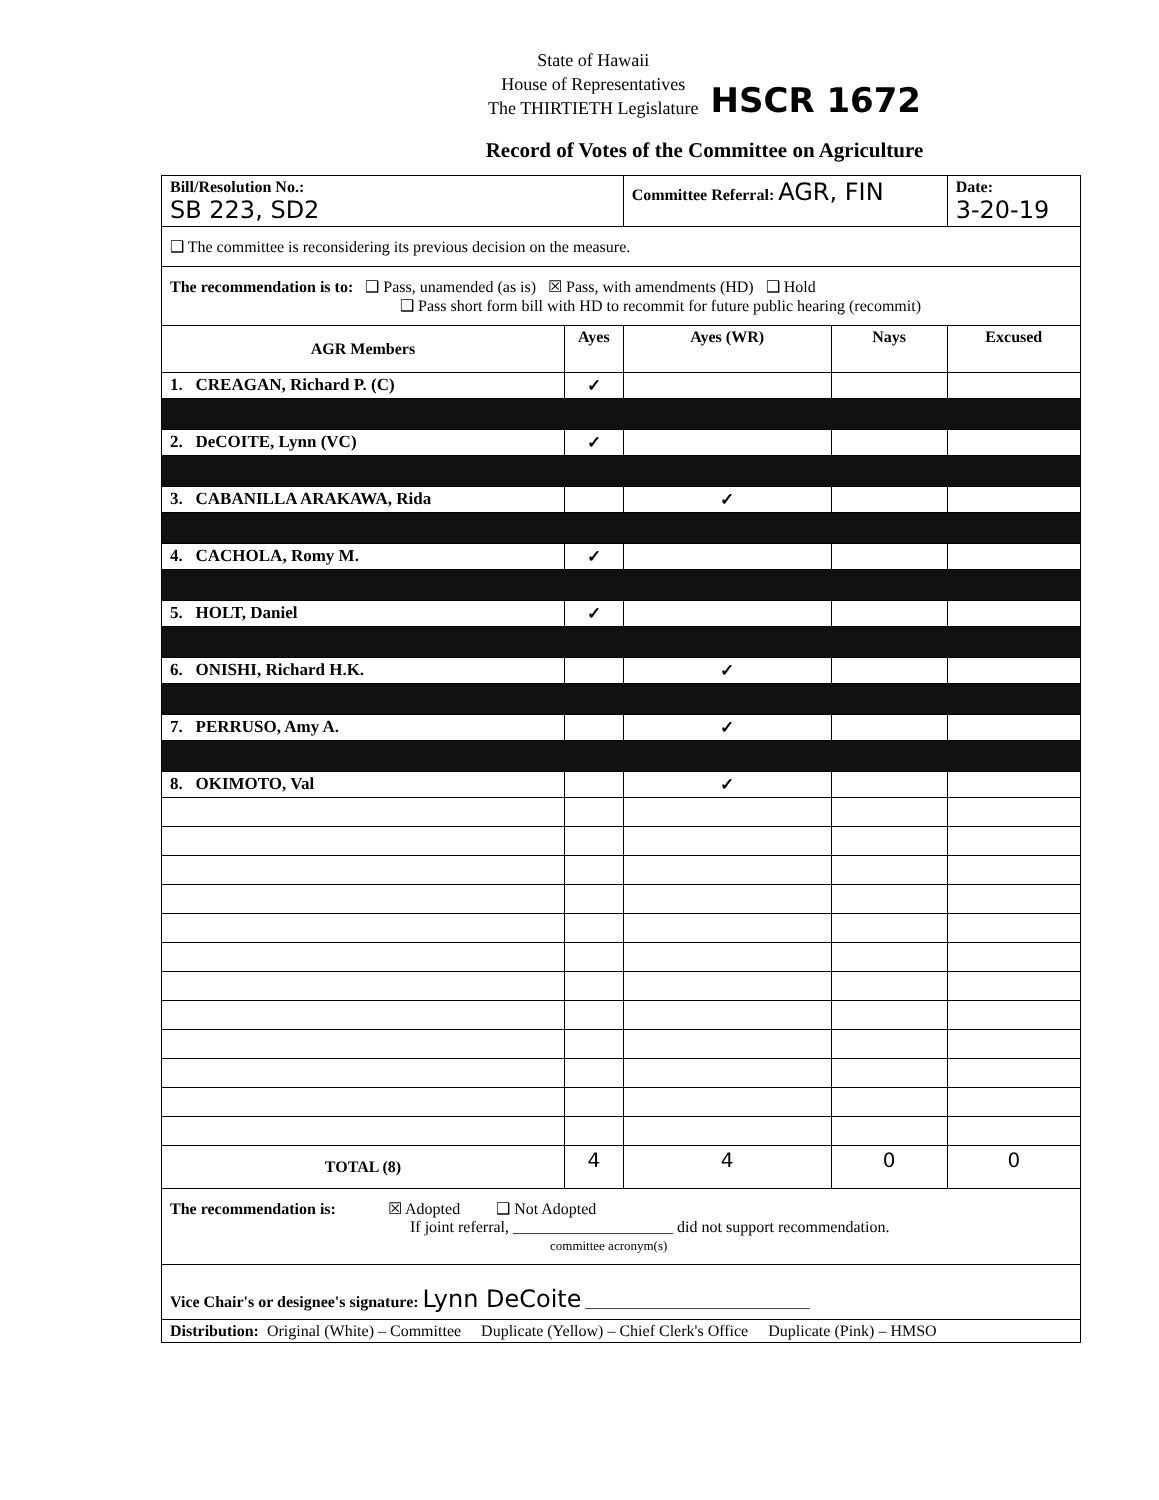State of Hawaii
House of Representatives
The THIRTIETH Legislature
HSCR 1672
Record of Votes of the Committee on Agriculture
| Bill/Resolution No.: SB 223, SD2 | | Committee Referral: AGR, FIN | | Date: 3-20-19 |
| ❑ The committee is reconsidering its previous decision on the measure. | | | | |
| The recommendation is to: ❑ Pass, unamended (as is) ☒ Pass, with amendments (HD) ❑ Hold ❑ Pass short form bill with HD to recommit for future public hearing (recommit) | | | | |
| AGR Members | Ayes | Ayes (WR) | Nays | Excused |
| 1. CREAGAN, Richard P. (C) | ✓ | | | |
| 2. DeCOITE, Lynn (VC) | ✓ | | | |
| 3. CABANILLA ARAKAWA, Rida | | ✓ | | |
| 4. CACHOLA, Romy M. | ✓ | | | |
| 5. HOLT, Daniel | ✓ | | | |
| 6. ONISHI, Richard H.K. | | ✓ | | |
| 7. PERRUSO, Amy A. | | ✓ | | |
| 8. OKIMOTO, Val | | ✓ | | |
| TOTAL (8) | 4 | 4 | 0 | 0 |
| The recommendation is: ☒ Adopted ❑ Not Adopted If joint referral, ____________________ did not support recommendation. committee acronym(s) | | | | |
| Vice Chair's or designee's signature: Lynn DeCoite ____________________________ | | | | |
| Distribution: Original (White) – Committee Duplicate (Yellow) – Chief Clerk's Office Duplicate (Pink) – HMSO | | | | |